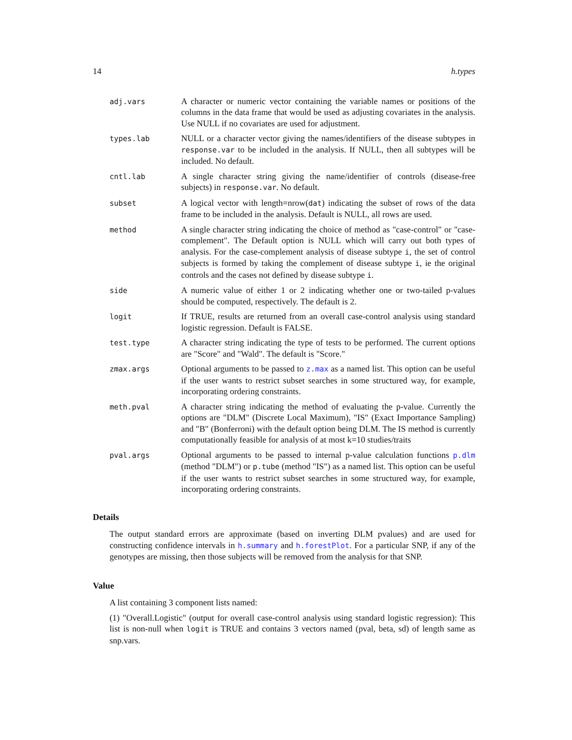14 h.types
| adj.vars | A character or numeric vector containing the variable names or positions of the columns in the data frame that would be used as adjusting covariates in the analysis. Use NULL if no covariates are used for adjustment. |
| types.lab | NULL or a character vector giving the names/identifiers of the disease subtypes in response.var to be included in the analysis. If NULL, then all subtypes will be included. No default. |
| cntl.lab | A single character string giving the name/identifier of controls (disease-free subjects) in response.var . No default. |
| subset | A logical vector with length=nrow( dat ) indicating the subset of rows of the data frame to be included in the analysis. Default is NULL, all rows are used. |
| method | A single character string indicating the choice of method as "case-control" or "case-complement". The Default option is NULL which will carry out both types of analysis. For the case-complement analysis of disease subtype i , the set of control subjects is formed by taking the complement of disease subtype i , ie the original controls and the cases not defined by disease subtype i . |
| side | A numeric value of either 1 or 2 indicating whether one or two-tailed p-values should be computed, respectively. The default is 2. |
| logit | If TRUE, results are returned from an overall case-control analysis using standard logistic regression. Default is FALSE. |
| test.type | A character string indicating the type of tests to be performed. The current options are "Score" and "Wald". The default is "Score." |
| zmax.args | Optional arguments to be passed to z.max as a named list. This option can be useful if the user wants to restrict subset searches in some structured way, for example, incorporating ordering constraints. |
| meth.pval | A character string indicating the method of evaluating the p-value. Currently the options are "DLM" (Discrete Local Maximum), "IS" (Exact Importance Sampling) and "B" (Bonferroni) with the default option being DLM. The IS method is currently computationally feasible for analysis of at most k=10 studies/traits |
| pval.args | Optional arguments to be passed to internal p-value calculation functions p.dlm (method "DLM") or p.tube (method "IS") as a named list. This option can be useful if the user wants to restrict subset searches in some structured way, for example, incorporating ordering constraints. |
Details
The output standard errors are approximate (based on inverting DLM pvalues) and are used for constructing confidence intervals in h.summary and h.forestPlot. For a particular SNP, if any of the genotypes are missing, then those subjects will be removed from the analysis for that SNP.
Value
A list containing 3 component lists named:
(1) "Overall.Logistic" (output for overall case-control analysis using standard logistic regression): This list is non-null when logit is TRUE and contains 3 vectors named (pval, beta, sd) of length same as snp.vars.